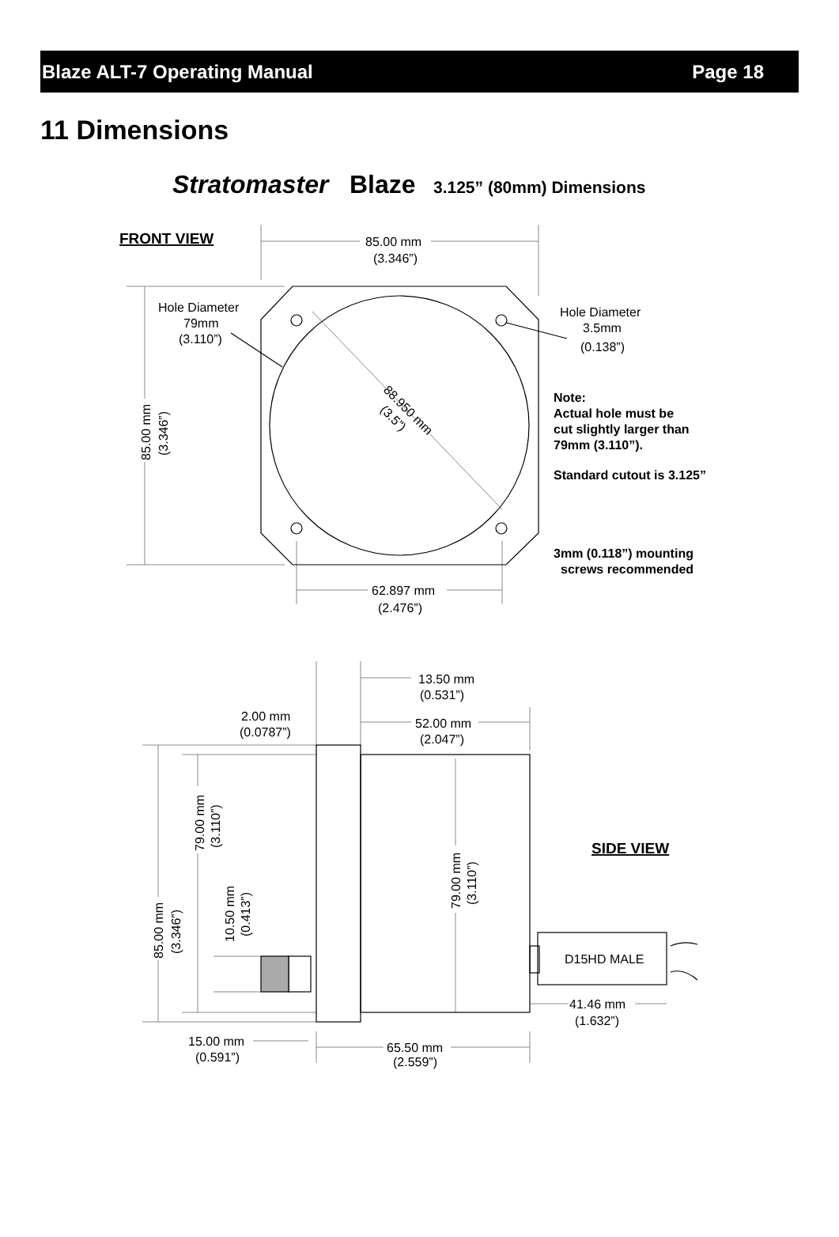Blaze ALT-7 Operating Manual Page 18
11 Dimensions
Stratomaster
Blaze
3.125” (80mm) Dimensions
FRONT VIEW
85.00 mm
(3.346”)
Hole Diameter
79mm
(3.110”)
Hole Diameter
3.5mm
(0.138”)
88.950 mm
(3.5”)
85.00 mm
(3.346”)
Note:
Actual hole must be
cut slightly larger than
79mm (3.110”).
Standard cutout is 3.125”
3mm (0.118”) mounting
screws recommended
62.897 mm
(2.476”)
13.50 mm
(0.531”)
2.00 mm
(0.0787”)
52.00 mm
(2.047”)
79.00 mm
(3.110”)
79.00 mm
(3.110”)
SIDE VIEW
10.50 mm
(0.413”)
85.00 mm
(3.346”)
D15HD MALE
41.46 mm
(1.632”)
15.00 mm
(0.591”)
65.50 mm
(2.559”)